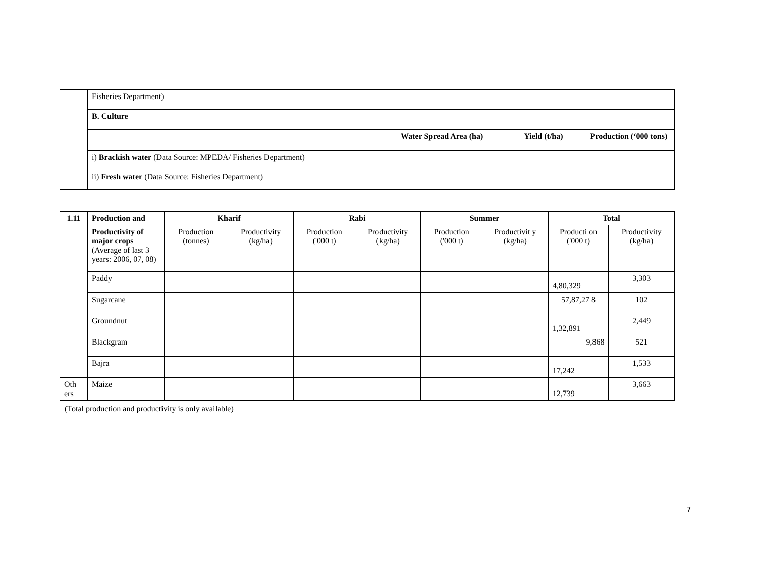| | Fisheries Department) | | | | | |
| | B. Culture | | | | | |
| | | | Water Spread Area (ha) | | Yield (t/ha) | Production (‘000 tons) |
| | i) Brackish water (Data Source: MPEDA/ Fisheries Department) | | | | | |
| | ii) Fresh water (Data Source: Fisheries Department) | | | | | |
| 1.11 | Production and | Kharif | | Rabi | | Summer | | Total | |
| --- | --- | --- | --- | --- | --- | --- | --- | --- | --- |
| | Productivity of major crops (Average of last 3 years: 2006, 07, 08) | Production (tonnes) | Productivity (kg/ha) | Production ('000 t) | Productivity (kg/ha) | Production ('000 t) | Productivit y (kg/ha) | Producti on ('000 t) | Productivity (kg/ha) |
| | Paddy | | | | | | | 4,80,329 | 3,303 |
| | Sugarcane | | | | | | | 57,87,27 8 | 102 |
| | Groundnut | | | | | | | 1,32,891 | 2,449 |
| | Blackgram | | | | | | | 9,868 | 521 |
| | Bajra | | | | | | | 17,242 | 1,533 |
| Oth ers | Maize | | | | | | | 12,739 | 3,663 |
(Total production and productivity is only available)
7